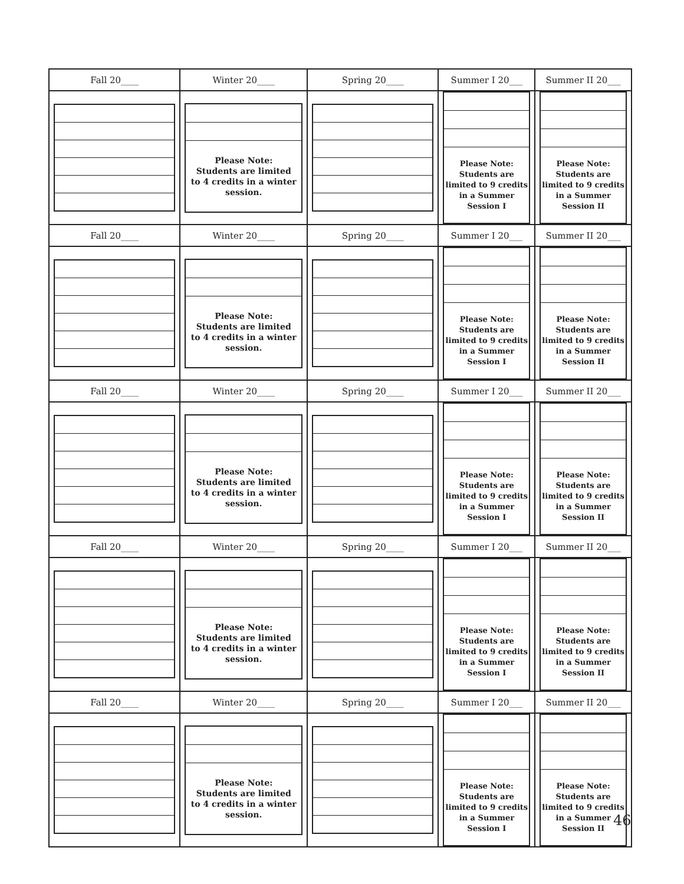| Fall 20____ | Winter 20____ | Spring 20____ | Summer I 20___ | Summer II 20___ |
| --- | --- | --- | --- | --- |
| | Please Note: Students are limited to 4 credits in a winter session. | | Please Note: Students are limited to 9 credits in a Summer Session I | Please Note: Students are limited to 9 credits in a Summer Session II |
| Fall 20____ | Winter 20____ | Spring 20____ | Summer I 20___ | Summer II 20___ |
| | Please Note: Students are limited to 4 credits in a winter session. | | Please Note: Students are limited to 9 credits in a Summer Session I | Please Note: Students are limited to 9 credits in a Summer Session II |
| Fall 20____ | Winter 20____ | Spring 20____ | Summer I 20___ | Summer II 20___ |
| | Please Note: Students are limited to 4 credits in a winter session. | | Please Note: Students are limited to 9 credits in a Summer Session I | Please Note: Students are limited to 9 credits in a Summer Session II |
| Fall 20____ | Winter 20____ | Spring 20____ | Summer I 20___ | Summer II 20___ |
| | Please Note: Students are limited to 4 credits in a winter session. | | Please Note: Students are limited to 9 credits in a Summer Session I | Please Note: Students are limited to 9 credits in a Summer Session II |
| Fall 20____ | Winter 20____ | Spring 20____ | Summer I 20___ | Summer II 20___ |
| | Please Note: Students are limited to 4 credits in a winter session. | | Please Note: Students are limited to 9 credits in a Summer Session I | Please Note: Students are limited to 9 credits in a Summer Session II |
46